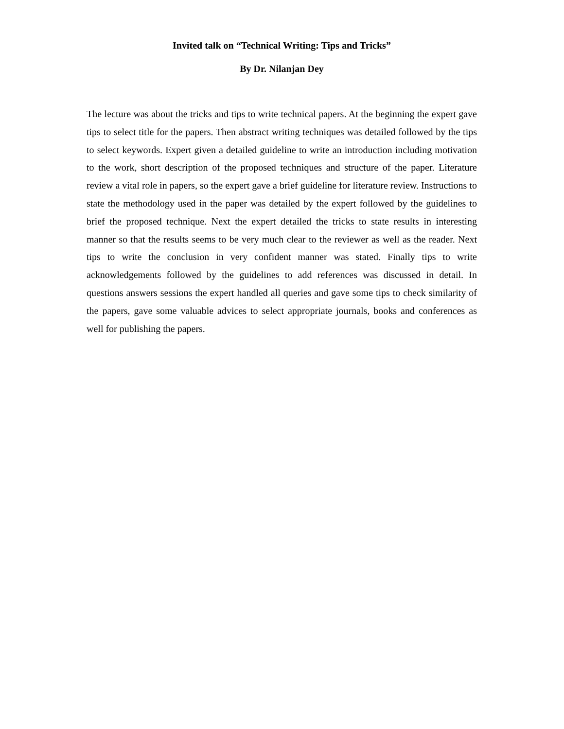Invited talk on “Technical Writing: Tips and Tricks”
By Dr. Nilanjan Dey
The lecture was about the tricks and tips to write technical papers. At the beginning the expert gave tips to select title for the papers. Then abstract writing techniques was detailed followed by the tips to select keywords. Expert given a detailed guideline to write an introduction including motivation to the work, short description of the proposed techniques and structure of the paper. Literature review a vital role in papers, so the expert gave a brief guideline for literature review. Instructions to state the methodology used in the paper was detailed by the expert followed by the guidelines to brief the proposed technique. Next the expert detailed the tricks to state results in interesting manner so that the results seems to be very much clear to the reviewer as well as the reader. Next tips to write the conclusion in very confident manner was stated. Finally tips to write acknowledgements followed by the guidelines to add references was discussed in detail. In questions answers sessions the expert handled all queries and gave some tips to check similarity of the papers, gave some valuable advices to select appropriate journals, books and conferences as well for publishing the papers.